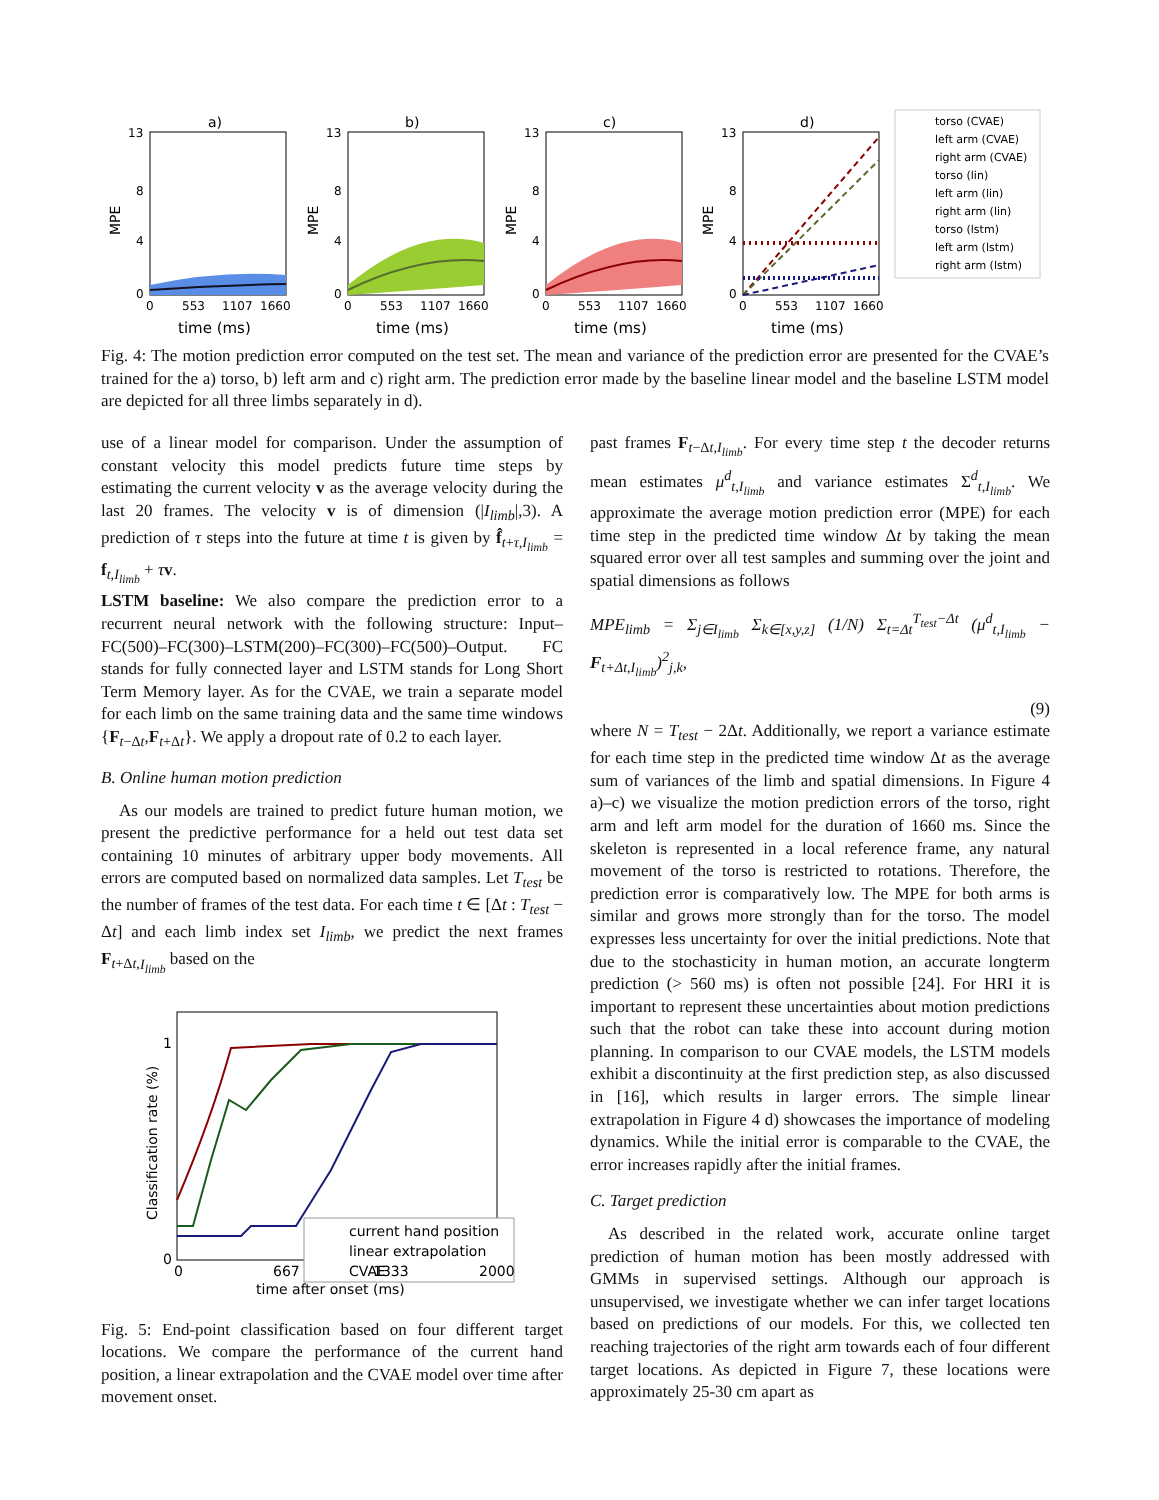a)
b)
c)
d)
13
8
4
0
13
8
4
0
13
8
4
0
13
8
4
0
0
553
1107
1660
0
553
1107
1660
0
553
1107
1660
0
553
1107
1660
time (ms)
time (ms)
time (ms)
time (ms)
MPE
MPE
MPE
MPE
torso (CVAE)
left arm (CVAE)
right arm (CVAE)
torso (lin)
left arm (lin)
right arm (lin)
torso (lstm)
left arm (lstm)
right arm (lstm)
Fig. 4: The motion prediction error computed on the test set. The mean and variance of the prediction error are presented for the CVAE’s trained for the a) torso, b) left arm and c) right arm. The prediction error made by the baseline linear model and the baseline LSTM model are depicted for all three limbs separately in d).
use of a linear model for comparison. Under the assumption of constant velocity this model predicts future time steps by estimating the current velocity v as the average velocity during the last 20 frames. The velocity v is of dimension (|I<sub>limb</sub>|,3). A prediction of τ steps into the future at time t is given by f̂<sub>t+τ,I<sub>limb</sub></sub> = f<sub>t,I<sub>limb</sub></sub> + τv.
LSTM baseline: We also compare the prediction error to a recurrent neural network with the following structure: Input–FC(500)–FC(300)–LSTM(200)–FC(300)–FC(500)–Output. FC stands for fully connected layer and LSTM stands for Long Short Term Memory layer. As for the CVAE, we train a separate model for each limb on the same training data and the same time windows {F<sub>t−Δt</sub>,F<sub>t+Δt</sub>}. We apply a dropout rate of 0.2 to each layer.
B. Online human motion prediction
As our models are trained to predict future human motion, we present the predictive performance for a held out test data set containing 10 minutes of arbitrary upper body movements. All errors are computed based on normalized data samples. Let T<sub>test</sub> be the number of frames of the test data. For each time t ∈ [Δt : T<sub>test</sub> − Δt] and each limb index set I<sub>limb</sub>, we predict the next frames F<sub>t+Δt,I<sub>limb</sub></sub> based on the
current hand position
linear extrapolation
CVAE
1
0
0
667
1333
2000
time after onset (ms)
Classification rate (%)
Fig. 5: End-point classification based on four different target locations. We compare the performance of the current hand position, a linear extrapolation and the CVAE model over time after movement onset.
past frames F<sub>t−Δt,I<sub>limb</sub></sub>. For every time step t the decoder returns mean estimates μ<sup>d</sup><sub>t,I<sub>limb</sub></sub> and variance estimates Σ<sup>d</sup><sub>t,I<sub>limb</sub></sub>. We approximate the average motion prediction error (MPE) for each time step in the predicted time window Δt by taking the mean squared error over all test samples and summing over the joint and spatial dimensions as follows
MPE<sub>limb</sub> = Σ<sub>j∈I<sub>limb</sub></sub> Σ<sub>k∈[x,y,z]</sub> (1/N) Σ<sub>t=Δt</sub><sup>T<sub>test</sub>−Δt</sup> (μ<sup>d</sup><sub>t,I<sub>limb</sub></sub> − F<sub>t+Δt,I<sub>limb</sub></sub>)<sup>2</sup><sub>j,k</sub>,
(9)
where N = T<sub>test</sub> − 2Δt. Additionally, we report a variance estimate for each time step in the predicted time window Δt as the average sum of variances of the limb and spatial dimensions. In Figure 4 a)–c) we visualize the motion prediction errors of the torso, right arm and left arm model for the duration of 1660 ms. Since the skeleton is represented in a local reference frame, any natural movement of the torso is restricted to rotations. Therefore, the prediction error is comparatively low. The MPE for both arms is similar and grows more strongly than for the torso. The model expresses less uncertainty for over the initial predictions. Note that due to the stochasticity in human motion, an accurate longterm prediction (> 560 ms) is often not possible [24]. For HRI it is important to represent these uncertainties about motion predictions such that the robot can take these into account during motion planning. In comparison to our CVAE models, the LSTM models exhibit a discontinuity at the first prediction step, as also discussed in [16], which results in larger errors. The simple linear extrapolation in Figure 4 d) showcases the importance of modeling dynamics. While the initial error is comparable to the CVAE, the error increases rapidly after the initial frames.
C. Target prediction
As described in the related work, accurate online target prediction of human motion has been mostly addressed with GMMs in supervised settings. Although our approach is unsupervised, we investigate whether we can infer target locations based on predictions of our models. For this, we collected ten reaching trajectories of the right arm towards each of four different target locations. As depicted in Figure 7, these locations were approximately 25-30 cm apart as